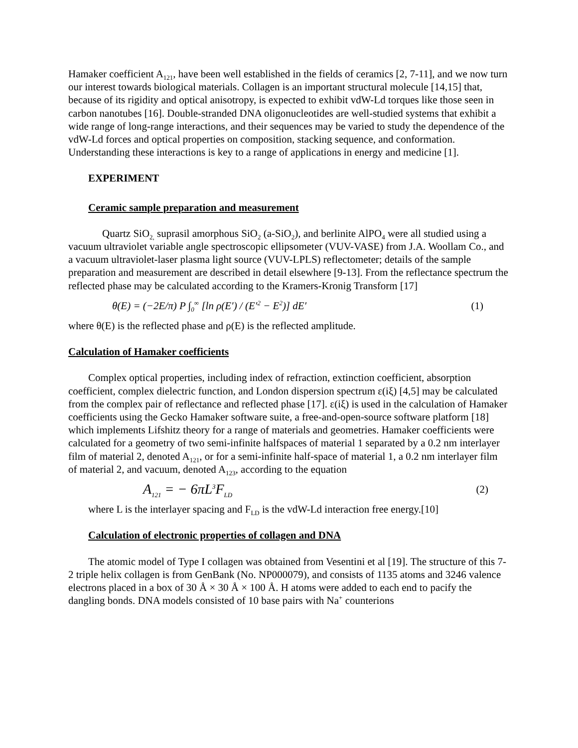Hamaker coefficient A<sub>121</sub>, have been well established in the fields of ceramics [2, 7-11], and we now turn our interest towards biological materials. Collagen is an important structural molecule [14,15] that, because of its rigidity and optical anisotropy, is expected to exhibit vdW-Ld torques like those seen in carbon nanotubes [16]. Double-stranded DNA oligonucleotides are well-studied systems that exhibit a wide range of long-range interactions, and their sequences may be varied to study the dependence of the vdW-Ld forces and optical properties on composition, stacking sequence, and conformation. Understanding these interactions is key to a range of applications in energy and medicine [1].
EXPERIMENT
Ceramic sample preparation and measurement
Quartz SiO<sub>2,</sub> suprasil amorphous SiO<sub>2</sub> (a-SiO<sub>2</sub>), and berlinite AlPO<sub>4</sub> were all studied using a vacuum ultraviolet variable angle spectroscopic ellipsometer (VUV-VASE) from J.A. Woollam Co., and a vacuum ultraviolet-laser plasma light source (VUV-LPLS) reflectometer; details of the sample preparation and measurement are described in detail elsewhere [9-13]. From the reflectance spectrum the reflected phase may be calculated according to the Kramers-Kronig Transform [17]
θ(E) = (−2E/π) P ∫<sub>0</sub><sup>∞</sup> [ln ρ(E′) / (E′<sup>2</sup> − E<sup>2</sup>)] dE′ (1)
where θ(E) is the reflected phase and ρ(E) is the reflected amplitude.
Calculation of Hamaker coefficients
Complex optical properties, including index of refraction, extinction coefficient, absorption coefficient, complex dielectric function, and London dispersion spectrum ε(iξ) [4,5] may be calculated from the complex pair of reflectance and reflected phase [17]. ε(iξ) is used in the calculation of Hamaker coefficients using the Gecko Hamaker software suite, a free-and-open-source software platform [18] which implements Lifshitz theory for a range of materials and geometries. Hamaker coefficients were calculated for a geometry of two semi-infinite halfspaces of material 1 separated by a 0.2 nm interlayer film of material 2, denoted A<sub>121</sub>, or for a semi-infinite half-space of material 1, a 0.2 nm interlayer film of material 2, and vacuum, denoted A<sub>123</sub>, according to the equation
A<sub>121</sub> = − 6πL<sup>3</sup>F<sub>LD</sub> (2)
where L is the interlayer spacing and F<sub>LD</sub> is the vdW-Ld interaction free energy.[10]
Calculation of electronic properties of collagen and DNA
The atomic model of Type I collagen was obtained from Vesentini et al [19]. The structure of this 7-2 triple helix collagen is from GenBank (No. NP000079), and consists of 1135 atoms and 3246 valence electrons placed in a box of 30 Å × 30 Å × 100 Å. H atoms were added to each end to pacify the dangling bonds. DNA models consisted of 10 base pairs with Na<sup>+</sup> counterions